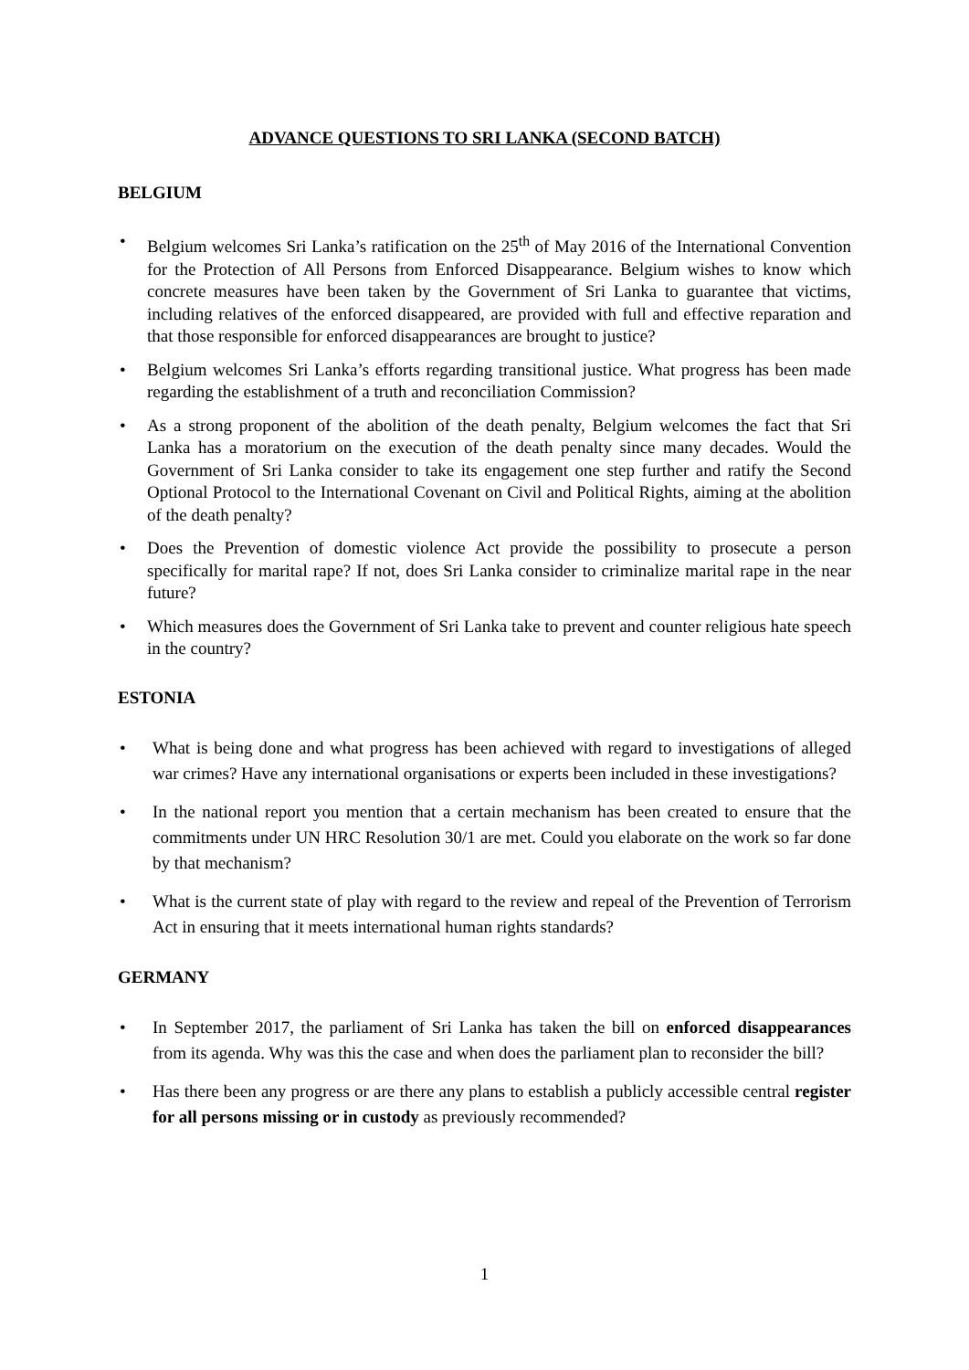ADVANCE QUESTIONS TO SRI LANKA (SECOND BATCH)
BELGIUM
Belgium welcomes Sri Lanka’s ratification on the 25<sup>th</sup> of May 2016 of the International Convention for the Protection of All Persons from Enforced Disappearance. Belgium wishes to know which concrete measures have been taken by the Government of Sri Lanka to guarantee that victims, including relatives of the enforced disappeared, are provided with full and effective reparation and that those responsible for enforced disappearances are brought to justice?
Belgium welcomes Sri Lanka’s efforts regarding transitional justice. What progress has been made regarding the establishment of a truth and reconciliation Commission?
As a strong proponent of the abolition of the death penalty, Belgium welcomes the fact that Sri Lanka has a moratorium on the execution of the death penalty since many decades. Would the Government of Sri Lanka consider to take its engagement one step further and ratify the Second Optional Protocol to the International Covenant on Civil and Political Rights, aiming at the abolition of the death penalty?
Does the Prevention of domestic violence Act provide the possibility to prosecute a person specifically for marital rape? If not, does Sri Lanka consider to criminalize marital rape in the near future?
Which measures does the Government of Sri Lanka take to prevent and counter religious hate speech in the country?
ESTONIA
What is being done and what progress has been achieved with regard to investigations of alleged war crimes? Have any international organisations or experts been included in these investigations?
In the national report you mention that a certain mechanism has been created to ensure that the commitments under UN HRC Resolution 30/1 are met. Could you elaborate on the work so far done by that mechanism?
What is the current state of play with regard to the review and repeal of the Prevention of Terrorism Act in ensuring that it meets international human rights standards?
GERMANY
In September 2017, the parliament of Sri Lanka has taken the bill on enforced disappearances from its agenda. Why was this the case and when does the parliament plan to reconsider the bill?
Has there been any progress or are there any plans to establish a publicly accessible central register for all persons missing or in custody as previously recommended?
1